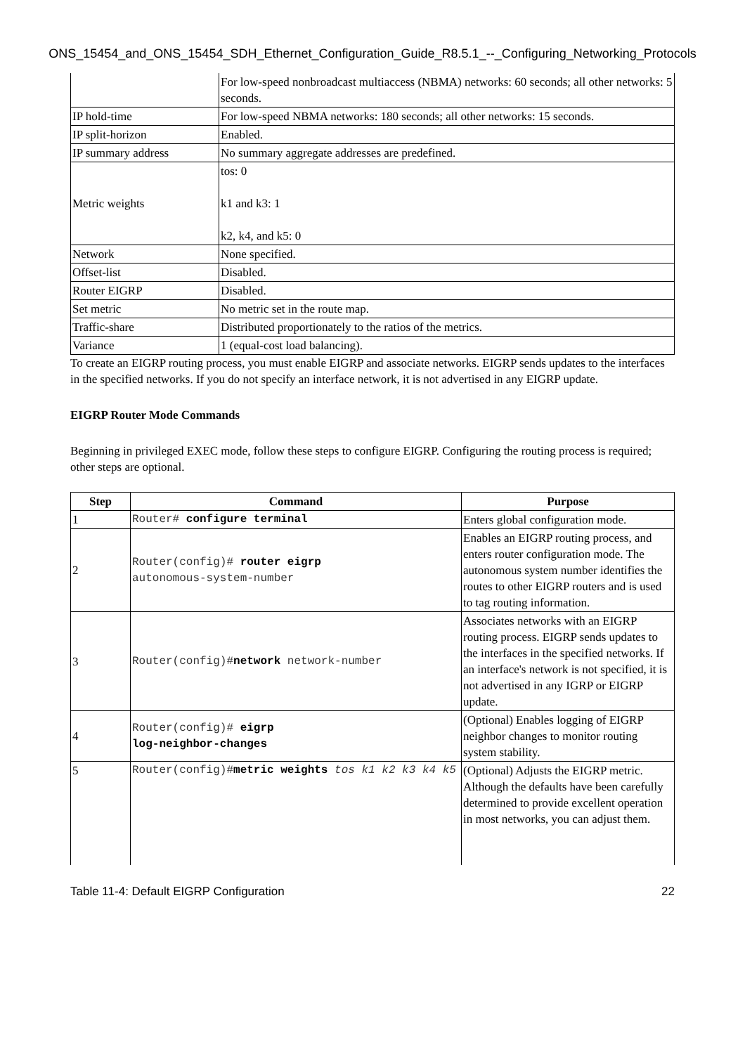ONS_15454_and_ONS_15454_SDH_Ethernet_Configuration_Guide_R8.5.1_--_Configuring_Networking_Protocols
| | For low-speed nonbroadcast multiaccess (NBMA) networks: 60 seconds; all other networks: 5 seconds. |
| IP hold-time | For low-speed NBMA networks: 180 seconds; all other networks: 15 seconds. |
| IP split-horizon | Enabled. |
| IP summary address | No summary aggregate addresses are predefined. |
| Metric weights | tos: 0 k1 and k3: 1 k2, k4, and k5: 0 |
| Network | None specified. |
| Offset-list | Disabled. |
| Router EIGRP | Disabled. |
| Set metric | No metric set in the route map. |
| Traffic-share | Distributed proportionately to the ratios of the metrics. |
| Variance | 1 (equal-cost load balancing). |
To create an EIGRP routing process, you must enable EIGRP and associate networks. EIGRP sends updates to the interfaces in the specified networks. If you do not specify an interface network, it is not advertised in any EIGRP update.
EIGRP Router Mode Commands
Beginning in privileged EXEC mode, follow these steps to configure EIGRP. Configuring the routing process is required; other steps are optional.
| Step | Command | Purpose |
| --- | --- | --- |
| 1 | Router# configure terminal | Enters global configuration mode. |
| 2 | Router(config)# router eigrp autonomous-system-number | Enables an EIGRP routing process, and enters router configuration mode. The autonomous system number identifies the routes to other EIGRP routers and is used to tag routing information. |
| 3 | Router(config)# network network-number | Associates networks with an EIGRP routing process. EIGRP sends updates to the interfaces in the specified networks. If an interface's network is not specified, it is not advertised in any IGRP or EIGRP update. |
| 4 | Router(config)# eigrp log-neighbor-changes | (Optional) Enables logging of EIGRP neighbor changes to monitor routing system stability. |
| 5 | Router(config)# metric weights tos k1 k2 k3 k4 k5 | (Optional) Adjusts the EIGRP metric. Although the defaults have been carefully determined to provide excellent operation in most networks, you can adjust them. |
Table 11-4: Default EIGRP Configuration 22